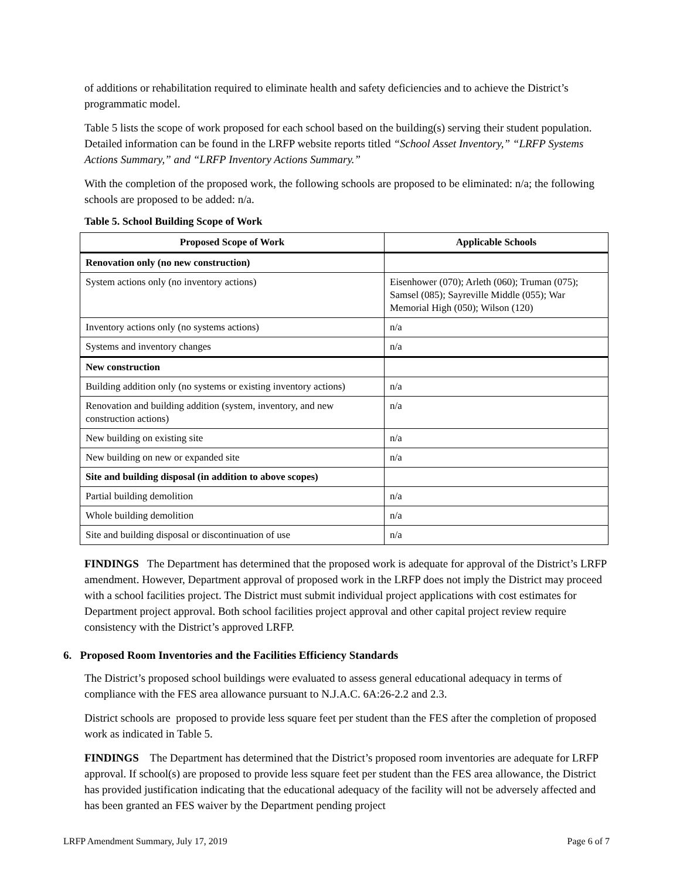of additions or rehabilitation required to eliminate health and safety deficiencies and to achieve the District’s programmatic model.
Table 5 lists the scope of work proposed for each school based on the building(s) serving their student population. Detailed information can be found in the LRFP website reports titled “School Asset Inventory,” “LRFP Systems Actions Summary,” and “LRFP Inventory Actions Summary.”
With the completion of the proposed work, the following schools are proposed to be eliminated: n/a; the following schools are proposed to be added: n/a.
Table 5. School Building Scope of Work
| Proposed Scope of Work | Applicable Schools |
| --- | --- |
| Renovation only (no new construction) | |
| System actions only (no inventory actions) | Eisenhower (070); Arleth (060); Truman (075); Samsel (085); Sayreville Middle (055); War Memorial High (050); Wilson (120) |
| Inventory actions only (no systems actions) | n/a |
| Systems and inventory changes | n/a |
| New construction | |
| Building addition only (no systems or existing inventory actions) | n/a |
| Renovation and building addition (system, inventory, and new construction actions) | n/a |
| New building on existing site | n/a |
| New building on new or expanded site | n/a |
| Site and building disposal (in addition to above scopes) | |
| Partial building demolition | n/a |
| Whole building demolition | n/a |
| Site and building disposal or discontinuation of use | n/a |
FINDINGS The Department has determined that the proposed work is adequate for approval of the District’s LRFP amendment. However, Department approval of proposed work in the LRFP does not imply the District may proceed with a school facilities project. The District must submit individual project applications with cost estimates for Department project approval. Both school facilities project approval and other capital project review require consistency with the District’s approved LRFP.
6. Proposed Room Inventories and the Facilities Efficiency Standards
The District’s proposed school buildings were evaluated to assess general educational adequacy in terms of compliance with the FES area allowance pursuant to N.J.A.C. 6A:26-2.2 and 2.3.
District schools are proposed to provide less square feet per student than the FES after the completion of proposed work as indicated in Table 5.
FINDINGS The Department has determined that the District’s proposed room inventories are adequate for LRFP approval. If school(s) are proposed to provide less square feet per student than the FES area allowance, the District has provided justification indicating that the educational adequacy of the facility will not be adversely affected and has been granted an FES waiver by the Department pending project
LRFP Amendment Summary, July 17, 2019 Page 6 of 7